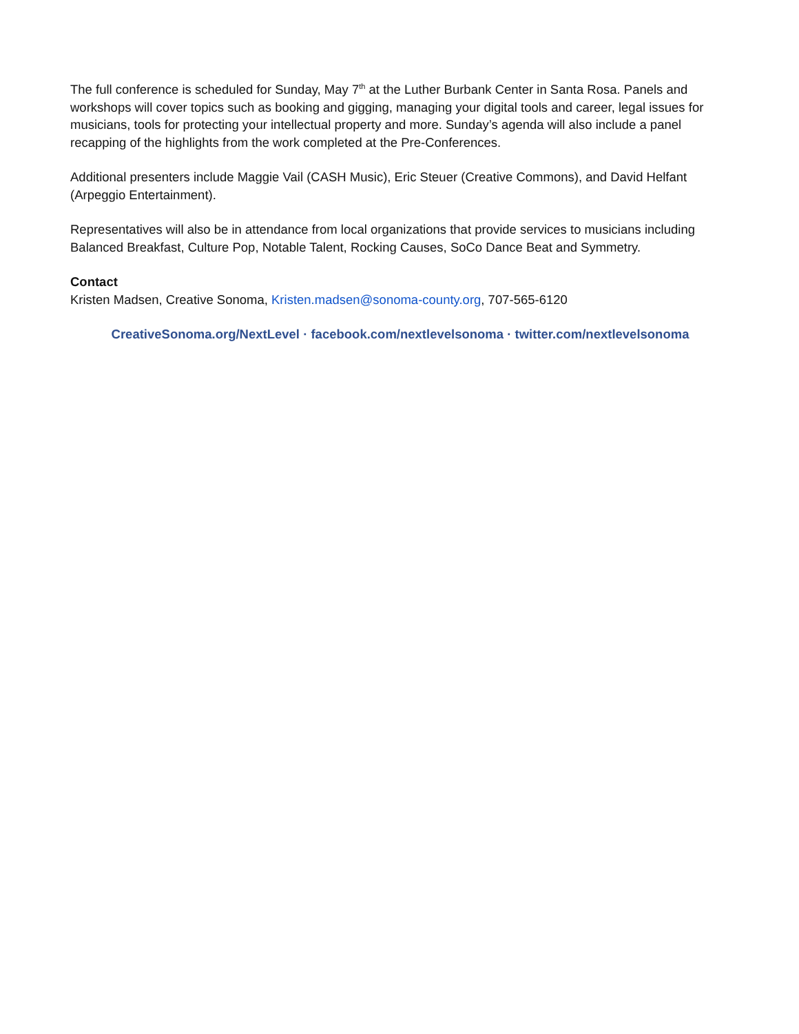The full conference is scheduled for Sunday, May 7<sup>th</sup> at the Luther Burbank Center in Santa Rosa. Panels and workshops will cover topics such as booking and gigging, managing your digital tools and career, legal issues for musicians, tools for protecting your intellectual property and more. Sunday’s agenda will also include a panel recapping of the highlights from the work completed at the Pre-Conferences.
Additional presenters include Maggie Vail (CASH Music), Eric Steuer (Creative Commons), and David Helfant (Arpeggio Entertainment).
Representatives will also be in attendance from local organizations that provide services to musicians including Balanced Breakfast, Culture Pop, Notable Talent, Rocking Causes, SoCo Dance Beat and Symmetry.
Contact
Kristen Madsen, Creative Sonoma, Kristen.madsen@sonoma-county.org, 707-565-6120
CreativeSonoma.org/NextLevel · facebook.com/nextlevelsonoma · twitter.com/nextlevelsonoma